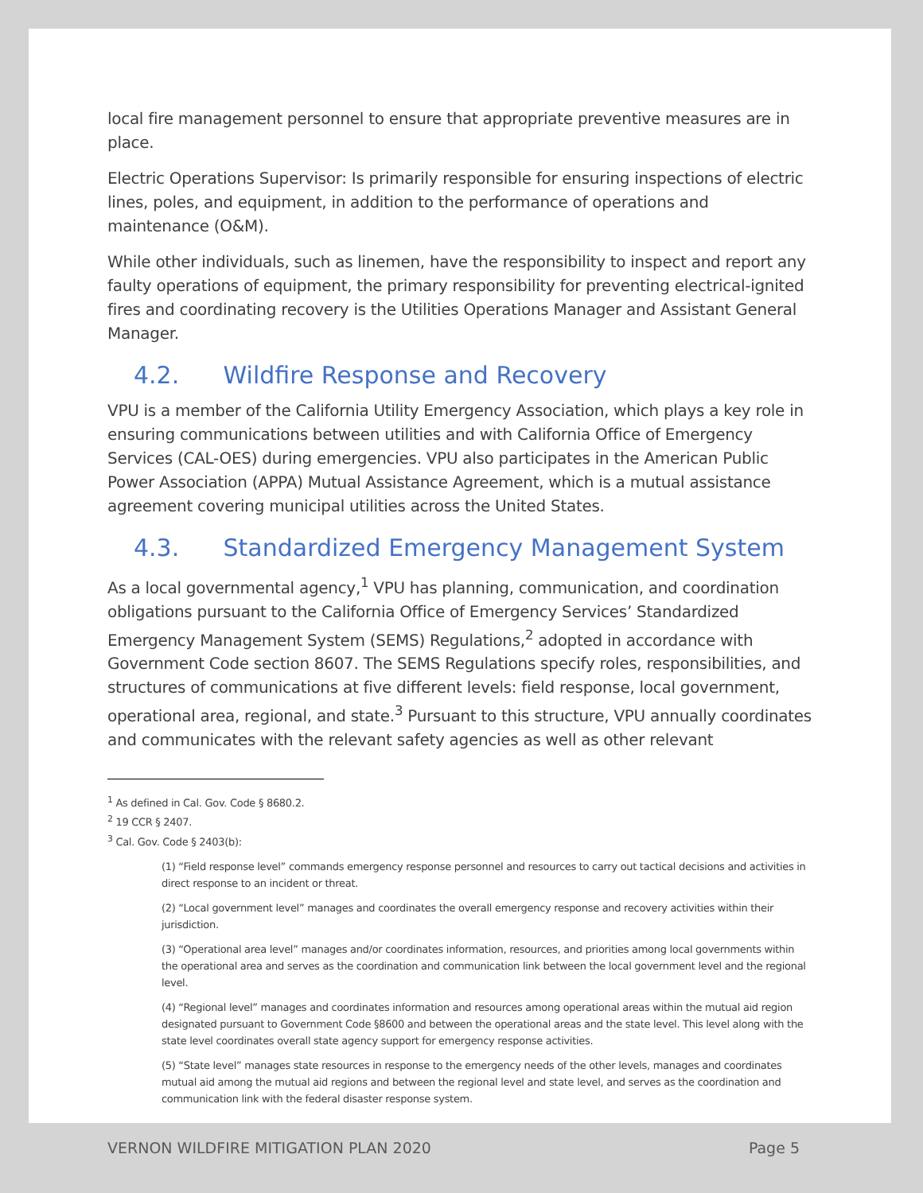local fire management personnel to ensure that appropriate preventive measures are in place.
Electric Operations Supervisor: Is primarily responsible for ensuring inspections of electric lines, poles, and equipment, in addition to the performance of operations and maintenance (O&M).
While other individuals, such as linemen, have the responsibility to inspect and report any faulty operations of equipment, the primary responsibility for preventing electrical-ignited fires and coordinating recovery is the Utilities Operations Manager and Assistant General Manager.
4.2. Wildfire Response and Recovery
VPU is a member of the California Utility Emergency Association, which plays a key role in ensuring communications between utilities and with California Office of Emergency Services (CAL-OES) during emergencies. VPU also participates in the American Public Power Association (APPA) Mutual Assistance Agreement, which is a mutual assistance agreement covering municipal utilities across the United States.
4.3. Standardized Emergency Management System
As a local governmental agency,<sup>1</sup> VPU has planning, communication, and coordination obligations pursuant to the California Office of Emergency Services’ Standardized Emergency Management System (SEMS) Regulations,<sup>2</sup> adopted in accordance with Government Code section 8607. The SEMS Regulations specify roles, responsibilities, and structures of communications at five different levels: field response, local government, operational area, regional, and state.<sup>3</sup> Pursuant to this structure, VPU annually coordinates and communicates with the relevant safety agencies as well as other relevant
<sup>1</sup> As defined in Cal. Gov. Code § 8680.2.
<sup>2</sup> 19 CCR § 2407.
<sup>3</sup> Cal. Gov. Code § 2403(b):
(1) “Field response level” commands emergency response personnel and resources to carry out tactical decisions and activities in direct response to an incident or threat.
(2) “Local government level” manages and coordinates the overall emergency response and recovery activities within their jurisdiction.
(3) “Operational area level” manages and/or coordinates information, resources, and priorities among local governments within the operational area and serves as the coordination and communication link between the local government level and the regional level.
(4) “Regional level” manages and coordinates information and resources among operational areas within the mutual aid region designated pursuant to Government Code §8600 and between the operational areas and the state level. This level along with the state level coordinates overall state agency support for emergency response activities.
(5) “State level” manages state resources in response to the emergency needs of the other levels, manages and coordinates mutual aid among the mutual aid regions and between the regional level and state level, and serves as the coordination and communication link with the federal disaster response system.
VERNON WILDFIRE MITIGATION PLAN 2020 Page 5